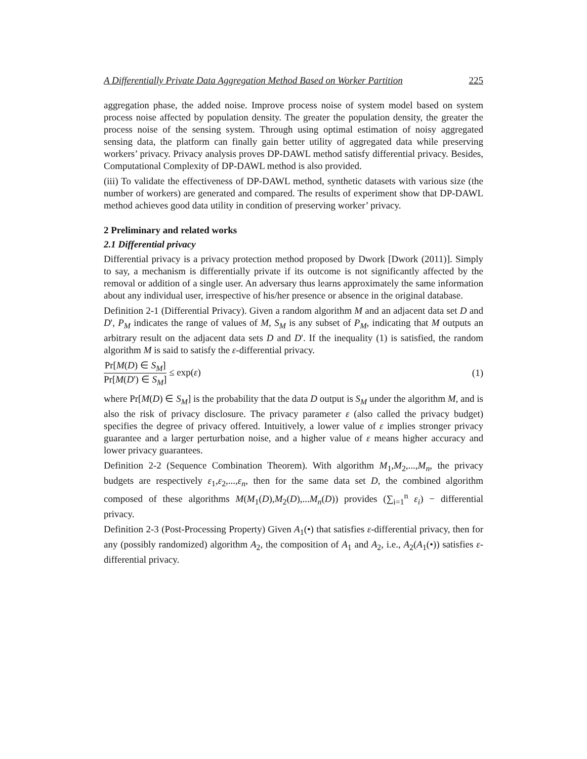A Differentially Private Data Aggregation Method Based on Worker Partition 225
aggregation phase, the added noise. Improve process noise of system model based on system process noise affected by population density. The greater the population density, the greater the process noise of the sensing system. Through using optimal estimation of noisy aggregated sensing data, the platform can finally gain better utility of aggregated data while preserving workers’ privacy. Privacy analysis proves DP-DAWL method satisfy differential privacy. Besides, Computational Complexity of DP-DAWL method is also provided.
(iii) To validate the effectiveness of DP-DAWL method, synthetic datasets with various size (the number of workers) are generated and compared. The results of experiment show that DP-DAWL method achieves good data utility in condition of preserving worker’ privacy.
2 Preliminary and related works
2.1 Differential privacy
Differential privacy is a privacy protection method proposed by Dwork [Dwork (2011)]. Simply to say, a mechanism is differentially private if its outcome is not significantly affected by the removal or addition of a single user. An adversary thus learns approximately the same information about any individual user, irrespective of his/her presence or absence in the original database.
Definition 2-1 (Differential Privacy). Given a random algorithm M and an adjacent data set D and D', P<sub>M</sub> indicates the range of values of M, S<sub>M</sub> is any subset of P<sub>M</sub>, indicating that M outputs an arbitrary result on the adjacent data sets D and D'. If the inequality (1) is satisfied, the random algorithm M is said to satisfy the ε-differential privacy.
Pr[M(D) ∈ S<sub>M</sub>] Pr[M(D') ∈ S<sub>M</sub>] ≤ exp(ε)
(1)
where Pr[M(D) ∈ S<sub>M</sub>] is the probability that the data D output is S<sub>M</sub> under the algorithm M, and is also the risk of privacy disclosure. The privacy parameter ε (also called the privacy budget) specifies the degree of privacy offered. Intuitively, a lower value of ε implies stronger privacy guarantee and a larger perturbation noise, and a higher value of ε means higher accuracy and lower privacy guarantees.
Definition 2-2 (Sequence Combination Theorem). With algorithm M<sub>1</sub>,M<sub>2</sub>,...,M<sub>n</sub>, the privacy budgets are respectively ε<sub>1</sub>,ε<sub>2</sub>,...,ε<sub>n</sub>, then for the same data set D, the combined algorithm composed of these algorithms M(M<sub>1</sub>(D),M<sub>2</sub>(D),...M<sub>n</sub>(D)) provides (∑<sub>i=1</sub><sup>n</sup> ε<sub>i</sub>) − differential privacy.
Definition 2-3 (Post-Processing Property) Given A<sub>1</sub>(•) that satisfies ε-differential privacy, then for any (possibly randomized) algorithm A<sub>2</sub>, the composition of A<sub>1</sub> and A<sub>2</sub>, i.e., A<sub>2</sub>(A<sub>1</sub>(•)) satisfies ε-differential privacy.